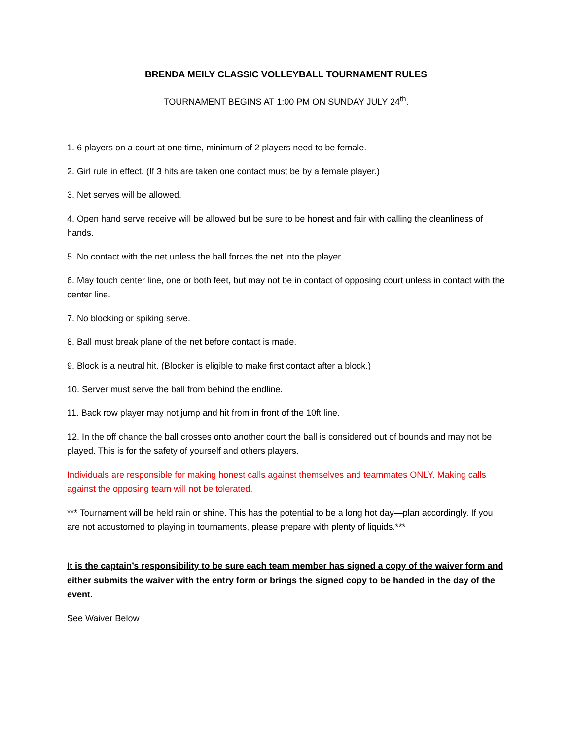BRENDA MEILY CLASSIC VOLLEYBALL TOURNAMENT RULES
TOURNAMENT BEGINS AT 1:00 PM ON SUNDAY JULY 24<sup>th</sup>.
1. 6 players on a court at one time, minimum of 2 players need to be female.
2. Girl rule in effect. (If 3 hits are taken one contact must be by a female player.)
3. Net serves will be allowed.
4. Open hand serve receive will be allowed but be sure to be honest and fair with calling the cleanliness of hands.
5. No contact with the net unless the ball forces the net into the player.
6. May touch center line, one or both feet, but may not be in contact of opposing court unless in contact with the center line.
7. No blocking or spiking serve.
8. Ball must break plane of the net before contact is made.
9. Block is a neutral hit. (Blocker is eligible to make first contact after a block.)
10. Server must serve the ball from behind the endline.
11. Back row player may not jump and hit from in front of the 10ft line.
12. In the off chance the ball crosses onto another court the ball is considered out of bounds and may not be played. This is for the safety of yourself and others players.
Individuals are responsible for making honest calls against themselves and teammates ONLY. Making calls against the opposing team will not be tolerated.
*** Tournament will be held rain or shine. This has the potential to be a long hot day—plan accordingly. If you are not accustomed to playing in tournaments, please prepare with plenty of liquids.***
It is the captain’s responsibility to be sure each team member has signed a copy of the waiver form and either submits the waiver with the entry form or brings the signed copy to be handed in the day of the event.
See Waiver Below